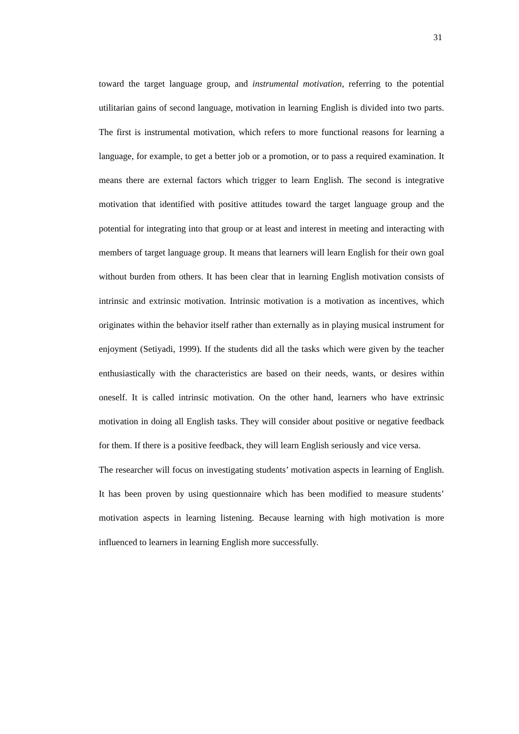31
toward the target language group, and instrumental motivation, referring to the potential utilitarian gains of second language, motivation in learning English is divided into two parts. The first is instrumental motivation, which refers to more functional reasons for learning a language, for example, to get a better job or a promotion, or to pass a required examination. It means there are external factors which trigger to learn English. The second is integrative motivation that identified with positive attitudes toward the target language group and the potential for integrating into that group or at least and interest in meeting and interacting with members of target language group. It means that learners will learn English for their own goal without burden from others. It has been clear that in learning English motivation consists of intrinsic and extrinsic motivation. Intrinsic motivation is a motivation as incentives, which originates within the behavior itself rather than externally as in playing musical instrument for enjoyment (Setiyadi, 1999). If the students did all the tasks which were given by the teacher enthusiastically with the characteristics are based on their needs, wants, or desires within oneself. It is called intrinsic motivation. On the other hand, learners who have extrinsic motivation in doing all English tasks. They will consider about positive or negative feedback for them. If there is a positive feedback, they will learn English seriously and vice versa.
The researcher will focus on investigating students’ motivation aspects in learning of English. It has been proven by using questionnaire which has been modified to measure students’ motivation aspects in learning listening. Because learning with high motivation is more influenced to learners in learning English more successfully.